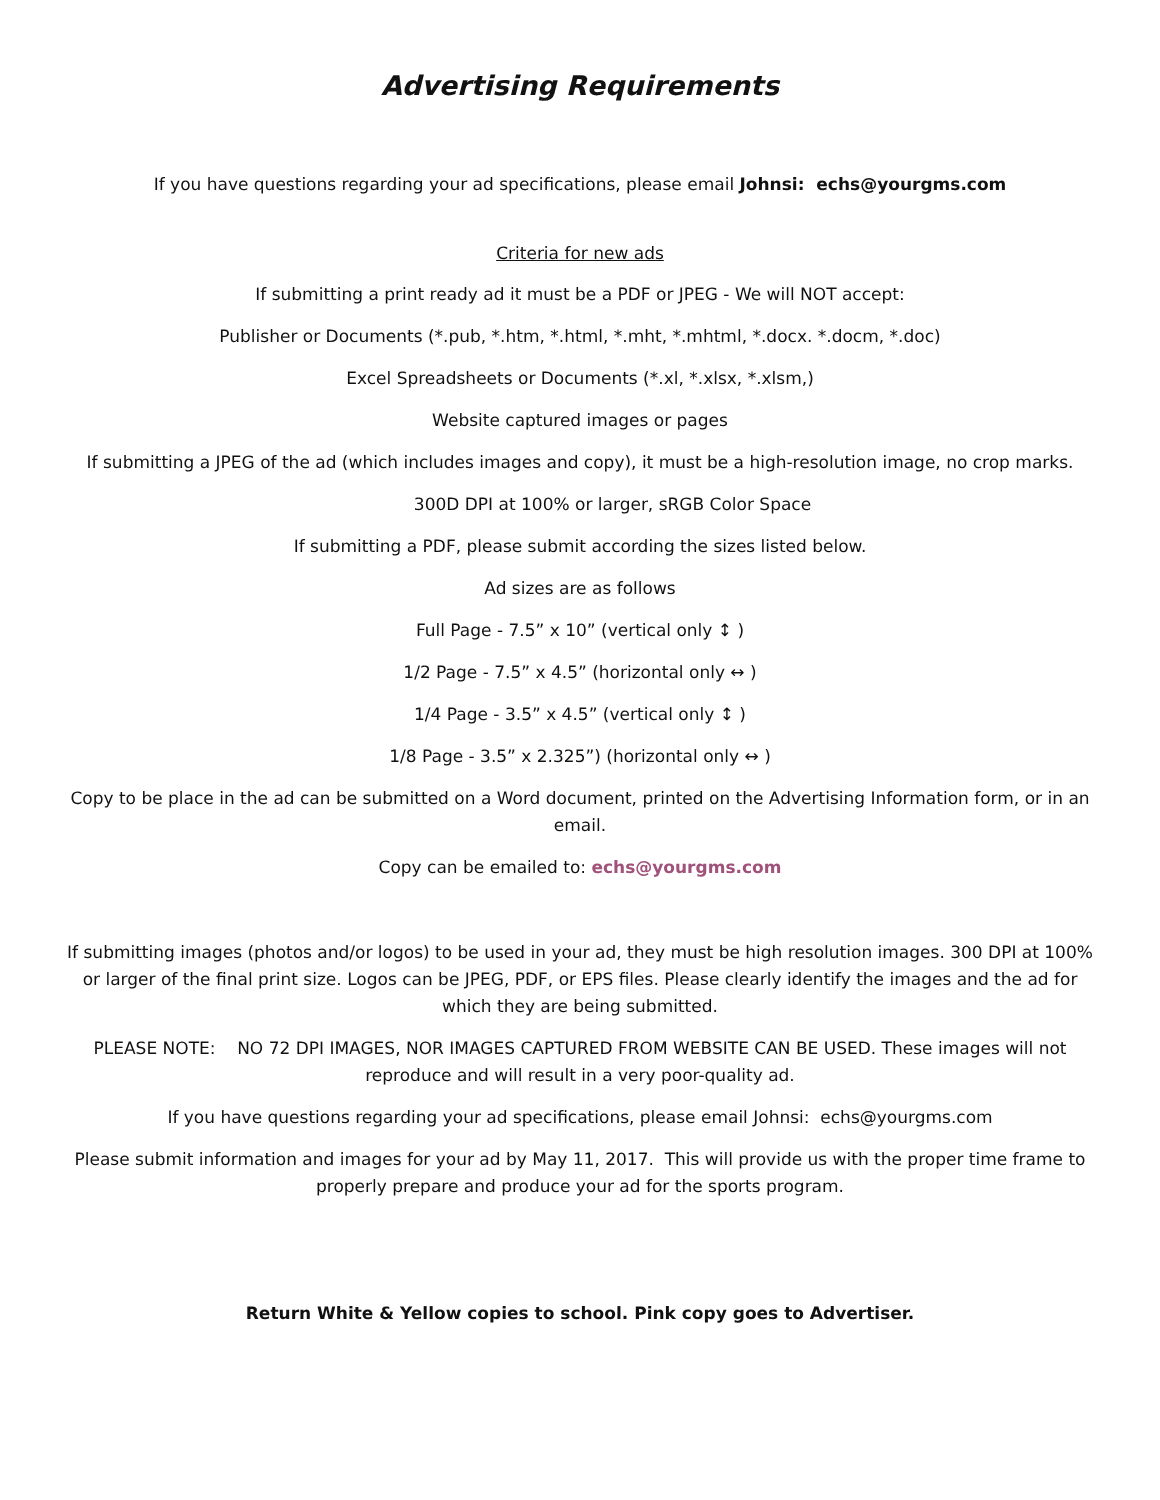Advertising Requirements
If you have questions regarding your ad specifications, please email Johnsi: echs@yourgms.com
Criteria for new ads
If submitting a print ready ad it must be a PDF or JPEG - We will NOT accept:
Publisher or Documents (*.pub, *.htm, *.html, *.mht, *.mhtml, *.docx. *.docm, *.doc)
Excel Spreadsheets or Documents (*.xl, *.xlsx, *.xlsm,)
Website captured images or pages
If submitting a JPEG of the ad (which includes images and copy), it must be a high-resolution image, no crop marks.
300D DPI at 100% or larger, sRGB Color Space
If submitting a PDF, please submit according the sizes listed below.
Ad sizes are as follows
Full Page - 7.5” x 10” (vertical only ↕ )
1/2 Page - 7.5” x 4.5” (horizontal only ↔ )
1/4 Page - 3.5” x 4.5” (vertical only ↕ )
1/8 Page - 3.5” x 2.325”) (horizontal only ↔ )
Copy to be place in the ad can be submitted on a Word document, printed on the Advertising Information form, or in an email.
Copy can be emailed to: echs@yourgms.com
If submitting images (photos and/or logos) to be used in your ad, they must be high resolution images. 300 DPI at 100% or larger of the final print size. Logos can be JPEG, PDF, or EPS files. Please clearly identify the images and the ad for which they are being submitted.
PLEASE NOTE: NO 72 DPI IMAGES, NOR IMAGES CAPTURED FROM WEBSITE CAN BE USED. These images will not reproduce and will result in a very poor-quality ad.
If you have questions regarding your ad specifications, please email Johnsi: echs@yourgms.com
Please submit information and images for your ad by May 11, 2017. This will provide us with the proper time frame to properly prepare and produce your ad for the sports program.
Return White & Yellow copies to school. Pink copy goes to Advertiser.